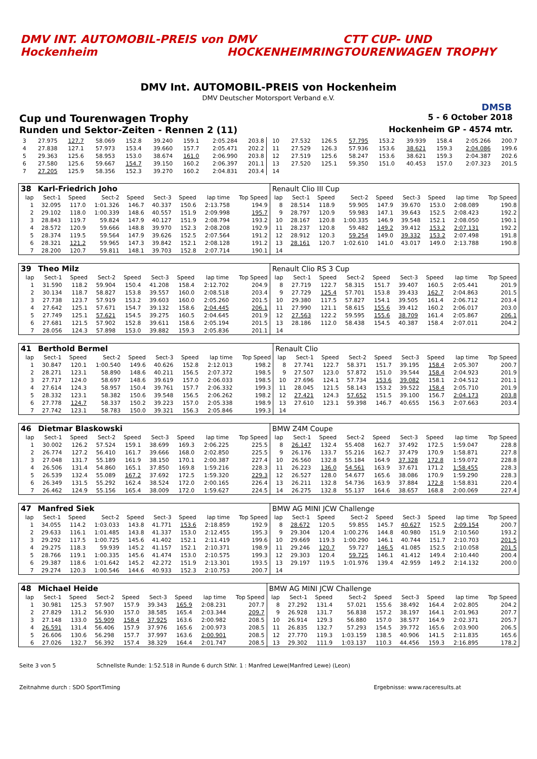DMV INT. AUTOMOBIL-PREIS von Hockenheim
DMV HOCKENHEIMRING
CTT CUP- UND TOURENWAGEN TROPHY
DMV Int. AUTOMOBIL-PREIS von Hockenheim
DMV Deutscher Motorsport Verband e.V.
DMSB
Cup und Tourenwagen Trophy 5 - 6 October 2018
Runden und Sektor-Zeiten - Rennen 2 (11) Hockenheim GP - 4574 mtr.
| 3 | 27.975 | 127.7 | 58.069 | 152.8 | 39.240 | 159.1 | 2:05.284 | 203.8 | 10 | 27.532 | 126.5 | 57.795 | 153.2 | 39.939 | 158.4 | 2:05.266 | 200.7 |
| 4 | 27.838 | 127.1 | 57.973 | 153.4 | 39.660 | 157.7 | 2:05.471 | 202.2 | 11 | 27.529 | 126.3 | 57.936 | 153.6 | 38.621 | 159.3 | 2:04.086 | 199.6 |
| 5 | 29.363 | 125.6 | 58.953 | 153.0 | 38.674 | 161.0 | 2:06.990 | 203.8 | 12 | 27.519 | 125.6 | 58.247 | 153.6 | 38.621 | 159.3 | 2:04.387 | 202.6 |
| 6 | 27.580 | 125.6 | 59.667 | 154.7 | 39.150 | 160.2 | 2:06.397 | 201.1 | 13 | 27.520 | 125.1 | 59.350 | 151.0 | 40.453 | 157.0 | 2:07.323 | 201.5 |
| 7 | 27.205 | 125.9 | 58.356 | 152.3 | 39.270 | 160.2 | 2:04.831 | 203.4 | 14 | | | | | | | | |
| 38 | Karl-Friedrich Joho | | | | | | | | Renault Clio III Cup | | | | | | | | |
| lap | Sect-1 | Speed | Sect-2 | Speed | Sect-3 | Speed | lap time | Top Speed | lap | Sect-1 | Speed | Sect-2 | Speed | Sect-3 | Speed | lap time | Top Speed |
| 1 | 32.095 | 117.0 | 1:01.326 | 146.7 | 40.337 | 150.6 | 2:13.758 | 194.9 | 8 | 28.514 | 118.9 | 59.905 | 147.9 | 39.670 | 153.0 | 2:08.089 | 190.8 |
| 2 | 29.102 | 118.0 | 1:00.339 | 148.6 | 40.557 | 151.9 | 2:09.998 | 195.7 | 9 | 28.797 | 120.9 | 59.983 | 147.1 | 39.643 | 152.5 | 2:08.423 | 192.2 |
| 3 | 28.843 | 119.7 | 59.824 | 147.9 | 40.127 | 151.9 | 2:08.794 | 193.2 | 10 | 28.167 | 120.8 | 1:00.335 | 146.9 | 39.548 | 152.1 | 2:08.050 | 190.1 |
| 4 | 28.572 | 120.9 | 59.666 | 148.8 | 39.970 | 152.3 | 2:08.208 | 192.9 | 11 | 28.237 | 120.8 | 59.482 | 149.2 | 39.412 | 153.2 | 2:07.131 | 192.2 |
| 5 | 28.374 | 119.5 | 59.564 | 147.9 | 39.626 | 152.5 | 2:07.564 | 191.2 | 12 | 28.912 | 120.3 | 59.254 | 149.0 | 39.332 | 153.2 | 2:07.498 | 191.8 |
| 6 | 28.321 | 121.2 | 59.965 | 147.3 | 39.842 | 152.1 | 2:08.128 | 191.2 | 13 | 28.161 | 120.7 | 1:02.610 | 141.0 | 43.017 | 149.0 | 2:13.788 | 190.8 |
| 7 | 28.200 | 120.7 | 59.811 | 148.1 | 39.703 | 152.8 | 2:07.714 | 190.1 | 14 | | | | | | | | |
| 39 | Theo Milz | | | | | | | | Renault Clio RS 3 Cup | | | | | | | | |
| lap | Sect-1 | Speed | Sect-2 | Speed | Sect-3 | Speed | lap time | Top Speed | lap | Sect-1 | Speed | Sect-2 | Speed | Sect-3 | Speed | lap time | Top Speed |
| 1 | 31.590 | 118.2 | 59.904 | 150.4 | 41.208 | 158.4 | 2:12.702 | 204.9 | 8 | 27.719 | 122.7 | 58.315 | 151.7 | 39.407 | 160.5 | 2:05.441 | 201.9 |
| 2 | 30.134 | 118.7 | 58.827 | 153.8 | 39.557 | 160.0 | 2:08.518 | 203.4 | 9 | 27.729 | 125.4 | 57.701 | 153.8 | 39.433 | 162.7 | 2:04.863 | 201.5 |
| 3 | 27.738 | 123.7 | 57.919 | 153.2 | 39.603 | 160.0 | 2:05.260 | 201.5 | 10 | 29.380 | 117.5 | 57.827 | 154.1 | 39.505 | 161.4 | 2:06.712 | 203.4 |
| 4 | 27.642 | 125.1 | 57.671 | 154.7 | 39.132 | 158.6 | 2:04.445 | 206.1 | 11 | 27.990 | 121.1 | 58.615 | 155.6 | 39.412 | 160.2 | 2:06.017 | 203.0 |
| 5 | 27.749 | 125.1 | 57.621 | 154.5 | 39.275 | 160.5 | 2:04.645 | 201.9 | 12 | 27.563 | 122.2 | 59.595 | 155.6 | 38.709 | 161.4 | 2:05.867 | 206.1 |
| 6 | 27.681 | 121.5 | 57.902 | 152.8 | 39.611 | 158.6 | 2:05.194 | 201.5 | 13 | 28.186 | 112.0 | 58.438 | 154.5 | 40.387 | 158.4 | 2:07.011 | 204.2 |
| 7 | 28.056 | 124.3 | 57.898 | 153.0 | 39.882 | 159.3 | 2:05.836 | 201.1 | 14 | | | | | | | | |
| 41 | Berthold Bermel | | | | | | | | Renault Clio | | | | | | | | |
| lap | Sect-1 | Speed | Sect-2 | Speed | Sect-3 | Speed | lap time | Top Speed | lap | Sect-1 | Speed | Sect-2 | Speed | Sect-3 | Speed | lap time | Top Speed |
| 1 | 30.847 | 120.1 | 1:00.540 | 149.6 | 40.626 | 152.8 | 2:12.013 | 198.2 | 8 | 27.741 | 122.7 | 58.371 | 151.7 | 39.195 | 158.4 | 2:05.307 | 200.7 |
| 2 | 28.271 | 123.1 | 58.890 | 148.6 | 40.211 | 156.5 | 2:07.372 | 198.5 | 9 | 27.507 | 123.0 | 57.872 | 151.0 | 39.544 | 158.4 | 2:04.923 | 201.9 |
| 3 | 27.717 | 124.0 | 58.697 | 148.6 | 39.619 | 157.0 | 2:06.033 | 198.5 | 10 | 27.696 | 124.1 | 57.734 | 153.6 | 39.082 | 158.1 | 2:04.512 | 201.1 |
| 4 | 27.614 | 124.3 | 58.957 | 150.4 | 39.761 | 157.7 | 2:06.332 | 199.3 | 11 | 28.045 | 121.5 | 58.143 | 153.2 | 39.522 | 158.4 | 2:05.710 | 201.9 |
| 5 | 28.332 | 123.1 | 58.382 | 150.6 | 39.548 | 156.5 | 2:06.262 | 198.2 | 12 | 27.421 | 124.3 | 57.652 | 151.5 | 39.100 | 156.7 | 2:04.173 | 203.8 |
| 6 | 27.778 | 124.7 | 58.337 | 150.2 | 39.223 | 157.0 | 2:05.338 | 198.9 | 13 | 27.610 | 123.1 | 59.398 | 146.7 | 40.655 | 156.3 | 2:07.663 | 203.4 |
| 7 | 27.742 | 123.1 | 58.783 | 150.0 | 39.321 | 156.3 | 2:05.846 | 199.3 | 14 | | | | | | | | |
| 46 | Dietmar Blaskowski | | | | | | | | BMW Z4M Coupe | | | | | | | | |
| lap | Sect-1 | Speed | Sect-2 | Speed | Sect-3 | Speed | lap time | Top Speed | lap | Sect-1 | Speed | Sect-2 | Speed | Sect-3 | Speed | lap time | Top Speed |
| 1 | 30.002 | 126.2 | 57.524 | 159.1 | 38.699 | 169.3 | 2:06.225 | 225.5 | 8 | 26.147 | 132.4 | 55.408 | 162.7 | 37.492 | 172.5 | 1:59.047 | 228.8 |
| 2 | 26.774 | 127.2 | 56.410 | 161.7 | 39.666 | 168.0 | 2:02.850 | 225.5 | 9 | 26.176 | 133.7 | 55.216 | 162.7 | 37.479 | 170.9 | 1:58.871 | 227.8 |
| 3 | 27.048 | 131.7 | 55.189 | 161.9 | 38.150 | 170.1 | 2:00.387 | 227.4 | 10 | 26.560 | 132.8 | 55.184 | 164.9 | 37.328 | 172.8 | 1:59.072 | 228.8 |
| 4 | 26.506 | 131.4 | 54.860 | 165.1 | 37.850 | 169.8 | 1:59.216 | 228.3 | 11 | 26.223 | 136.0 | 54.561 | 163.9 | 37.671 | 171.2 | 1:58.455 | 228.3 |
| 5 | 26.539 | 132.4 | 55.089 | 167.2 | 37.692 | 172.5 | 1:59.320 | 229.3 | 12 | 26.527 | 128.0 | 54.677 | 165.6 | 38.086 | 170.9 | 1:59.290 | 228.3 |
| 6 | 26.349 | 131.5 | 55.292 | 162.4 | 38.524 | 172.0 | 2:00.165 | 226.4 | 13 | 26.211 | 132.8 | 54.736 | 163.9 | 37.884 | 172.8 | 1:58.831 | 220.4 |
| 7 | 26.462 | 124.9 | 55.156 | 165.4 | 38.009 | 172.0 | 1:59.627 | 224.5 | 14 | 26.275 | 132.8 | 55.137 | 164.6 | 38.657 | 168.8 | 2:00.069 | 227.4 |
| 47 | Manfred Siek | | | | | | | | BMW AG MINI JCW Challenge | | | | | | | | |
| lap | Sect-1 | Speed | Sect-2 | Speed | Sect-3 | Speed | lap time | Top Speed | lap | Sect-1 | Speed | Sect-2 | Speed | Sect-3 | Speed | lap time | Top Speed |
| 1 | 34.055 | 114.2 | 1:03.033 | 143.8 | 41.771 | 153.6 | 2:18.859 | 192.9 | 8 | 28.672 | 120.5 | 59.855 | 145.7 | 40.627 | 152.5 | 2:09.154 | 200.7 |
| 2 | 29.633 | 116.1 | 1:01.485 | 143.8 | 41.337 | 153.0 | 2:12.455 | 195.3 | 9 | 29.304 | 120.4 | 1:00.276 | 144.8 | 40.980 | 151.9 | 2:10.560 | 193.2 |
| 3 | 29.292 | 117.5 | 1:00.725 | 145.6 | 41.402 | 152.1 | 2:11.419 | 199.6 | 10 | 29.669 | 119.3 | 1:00.290 | 146.1 | 40.744 | 151.7 | 2:10.703 | 201.5 |
| 4 | 29.275 | 118.3 | 59.939 | 145.2 | 41.157 | 152.1 | 2:10.371 | 198.9 | 11 | 29.246 | 120.7 | 59.727 | 146.5 | 41.085 | 152.5 | 2:10.058 | 201.5 |
| 5 | 28.766 | 119.1 | 1:00.335 | 145.6 | 41.474 | 153.0 | 2:10.575 | 199.3 | 12 | 29.303 | 120.4 | 59.725 | 146.1 | 41.412 | 149.4 | 2:10.440 | 200.4 |
| 6 | 29.387 | 118.6 | 1:01.642 | 145.2 | 42.272 | 151.9 | 2:13.301 | 193.5 | 13 | 29.197 | 119.5 | 1:01.976 | 139.4 | 42.959 | 149.2 | 2:14.132 | 200.0 |
| 7 | 29.274 | 120.3 | 1:00.546 | 144.6 | 40.933 | 152.3 | 2:10.753 | 200.7 | 14 | | | | | | | | |
| 48 | Michael Heide | | | | | | | | BMW AG MINI JCW Challenge | | | | | | | | |
| lap | Sect-1 | Speed | Sect-2 | Speed | Sect-3 | Speed | lap time | Top Speed | lap | Sect-1 | Speed | Sect-2 | Speed | Sect-3 | Speed | lap time | Top Speed |
| 1 | 30.981 | 125.3 | 57.907 | 157.9 | 39.343 | 165.9 | 2:08.231 | 207.7 | 8 | 27.292 | 131.4 | 57.021 | 155.6 | 38.492 | 164.4 | 2:02.805 | 204.2 |
| 2 | 27.829 | 131.2 | 56.930 | 157.0 | 38.585 | 165.4 | 2:03.344 | 209.7 | 9 | 26.928 | 131.7 | 56.838 | 157.2 | 38.197 | 164.1 | 2:01.963 | 207.7 |
| 3 | 27.148 | 133.0 | 55.909 | 158.4 | 37.925 | 163.6 | 2:00.982 | 208.5 | 10 | 26.914 | 129.3 | 56.880 | 157.0 | 38.577 | 164.9 | 2:02.371 | 205.7 |
| 4 | 26.591 | 131.4 | 56.406 | 157.9 | 37.976 | 165.6 | 2:00.973 | 208.5 | 11 | 26.835 | 132.7 | 57.293 | 154.5 | 39.772 | 165.6 | 2:03.900 | 206.5 |
| 5 | 26.606 | 130.6 | 56.298 | 157.7 | 37.997 | 163.6 | 2:00.901 | 208.5 | 12 | 27.770 | 119.3 | 1:03.159 | 138.5 | 40.906 | 141.5 | 2:11.835 | 165.6 |
| 6 | 27.026 | 132.7 | 56.392 | 157.4 | 38.329 | 164.4 | 2:01.747 | 208.5 | 13 | 29.302 | 111.9 | 1:03.137 | 110.3 | 44.456 | 159.3 | 2:16.895 | 178.2 |
Seite 3 von 5 Schnellste Runde: 1:52.518 in Runde 6 durch StNr. 1 : Manfred Lewe(Manfred Lewe) (Leon)
Zeitnahme durch : SDO SportTiming Ergebnisse: www.raceresults.at